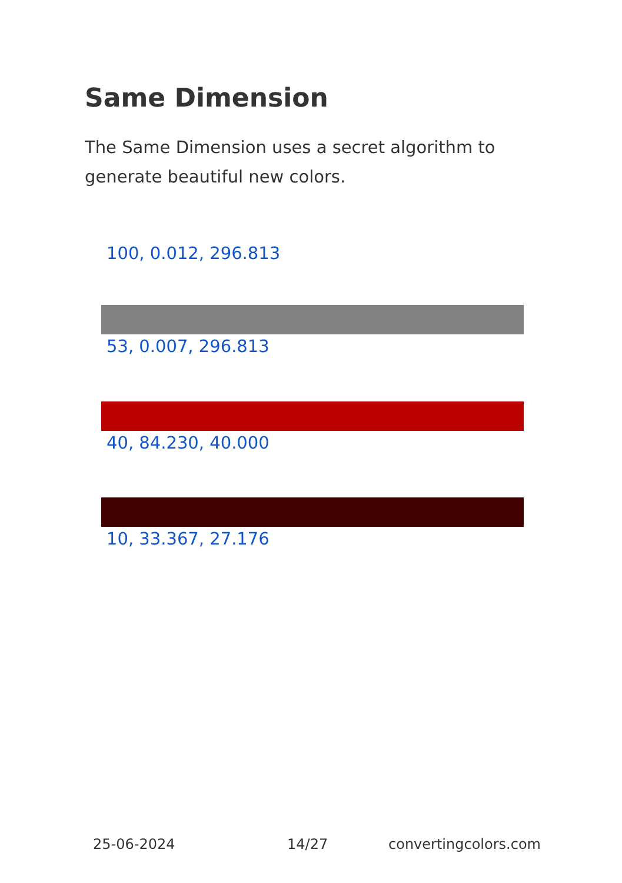Same Dimension
The Same Dimension uses a secret algorithm to generate beautiful new colors.
100, 0.012, 296.813
53, 0.007, 296.813
40, 84.230, 40.000
10, 33.367, 27.176
25-06-2024 14/27 convertingcolors.com